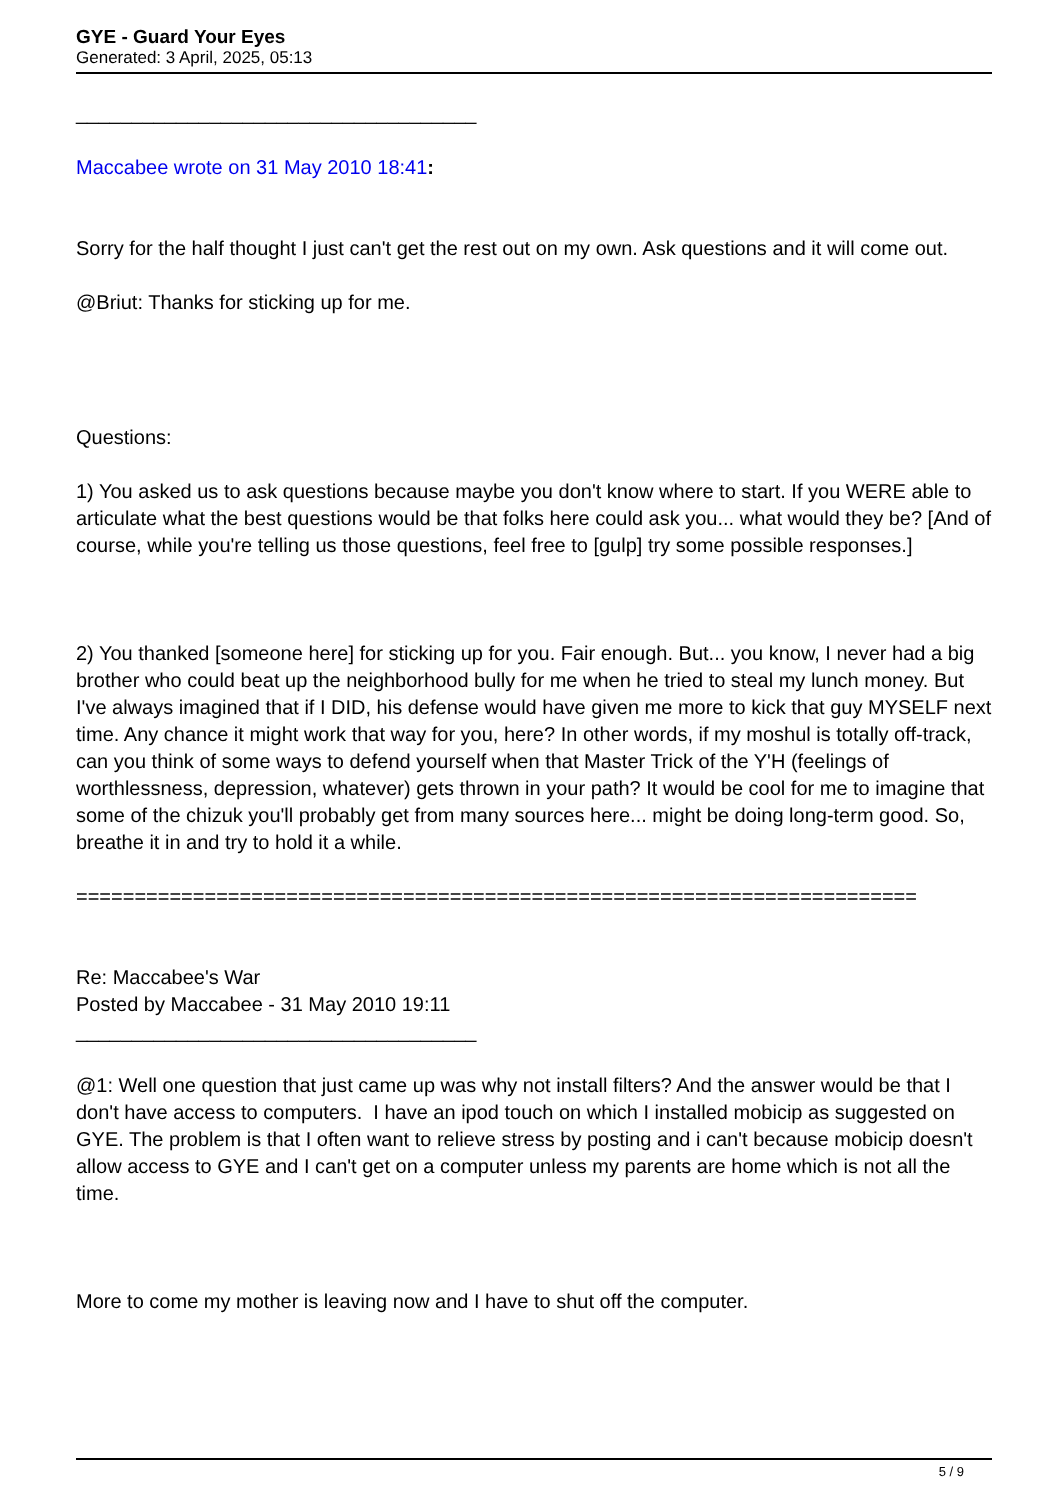GYE - Guard Your Eyes
Generated: 3 April, 2025, 05:13
____________________________________
Maccabee wrote on 31 May 2010 18:41:
Sorry for the half thought I just can't get the rest out on my own. Ask questions and it will come out.
@Briut: Thanks for sticking up for me.
Questions:
1) You asked us to ask questions because maybe you don't know where to start. If you WERE able to articulate what the best questions would be that folks here could ask you... what would they be? [And of course, while you're telling us those questions, feel free to [gulp] try some possible responses.]
2) You thanked [someone here] for sticking up for you. Fair enough. But... you know, I never had a big brother who could beat up the neighborhood bully for me when he tried to steal my lunch money. But I've always imagined that if I DID, his defense would have given me more to kick that guy MYSELF next time. Any chance it might work that way for you, here? In other words, if my moshul is totally off-track, can you think of some ways to defend yourself when that Master Trick of the Y'H (feelings of worthlessness, depression, whatever) gets thrown in your path? It would be cool for me to imagine that some of the chizuk you'll probably get from many sources here... might be doing long-term good. So, breathe it in and try to hold it a while.
========================================================================
Re: Maccabee's War
Posted by Maccabee - 31 May 2010 19:11
____________________________________
@1: Well one question that just came up was why not install filters? And the answer would be that I don't have access to computers. I have an ipod touch on which I installed mobicip as suggested on GYE. The problem is that I often want to relieve stress by posting and i can't because mobicip doesn't allow access to GYE and I can't get on a computer unless my parents are home which is not all the time.
More to come my mother is leaving now and I have to shut off the computer.
5 / 9